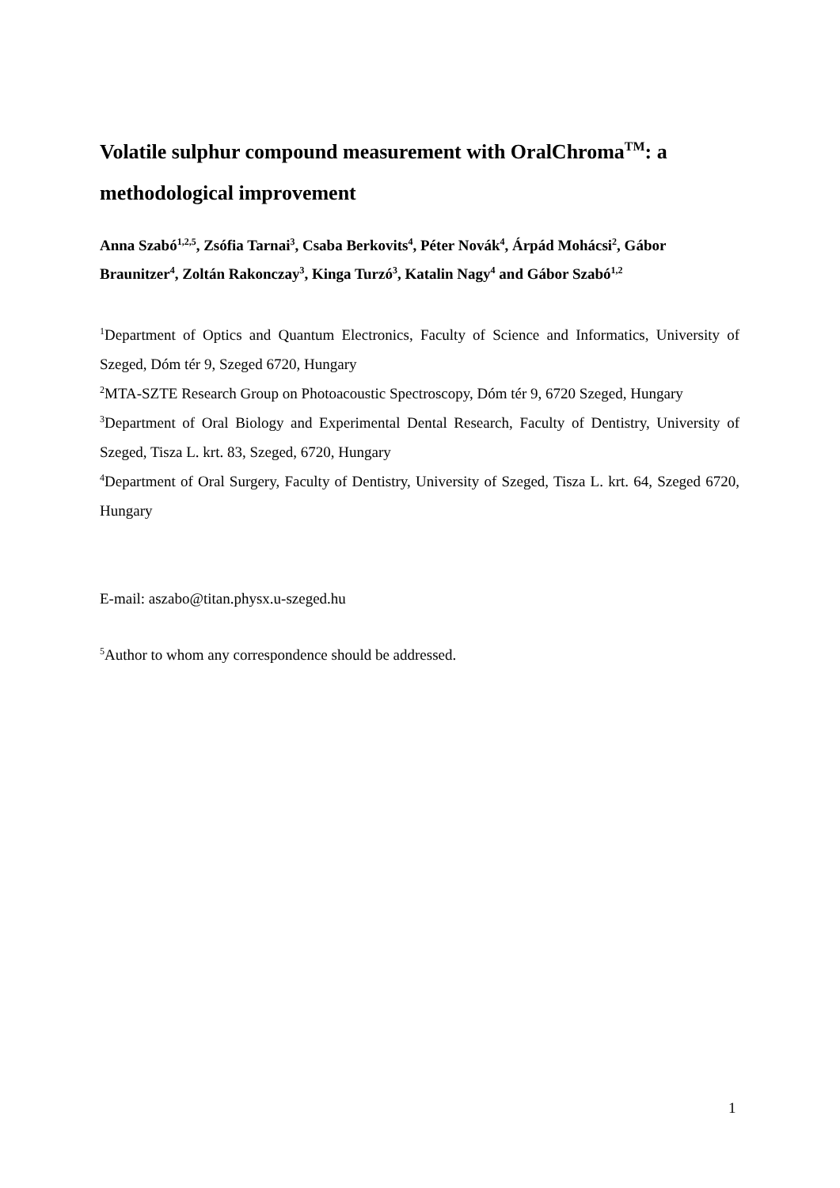Volatile sulphur compound measurement with OralChroma<sup>TM</sup>: a methodological improvement
Anna Szabó<sup>1,2,5</sup>, Zsófia Tarnai<sup>3</sup>, Csaba Berkovits<sup>4</sup>, Péter Novák<sup>4</sup>, Árpád Mohácsi<sup>2</sup>, Gábor Braunitzer<sup>4</sup>, Zoltán Rakonczay<sup>3</sup>, Kinga Turzó<sup>3</sup>, Katalin Nagy<sup>4</sup> and Gábor Szabó<sup>1,2</sup>
<sup>1</sup> Department of Optics and Quantum Electronics, Faculty of Science and Informatics, University of Szeged, Dóm tér 9, Szeged 6720, Hungary
<sup>2</sup> MTA-SZTE Research Group on Photoacoustic Spectroscopy, Dóm tér 9, 6720 Szeged, Hungary
<sup>3</sup> Department of Oral Biology and Experimental Dental Research, Faculty of Dentistry, University of Szeged, Tisza L. krt. 83, Szeged, 6720, Hungary
<sup>4</sup> Department of Oral Surgery, Faculty of Dentistry, University of Szeged, Tisza L. krt. 64, Szeged 6720, Hungary
E-mail: aszabo@titan.physx.u-szeged.hu
<sup>5</sup> Author to whom any correspondence should be addressed.
1